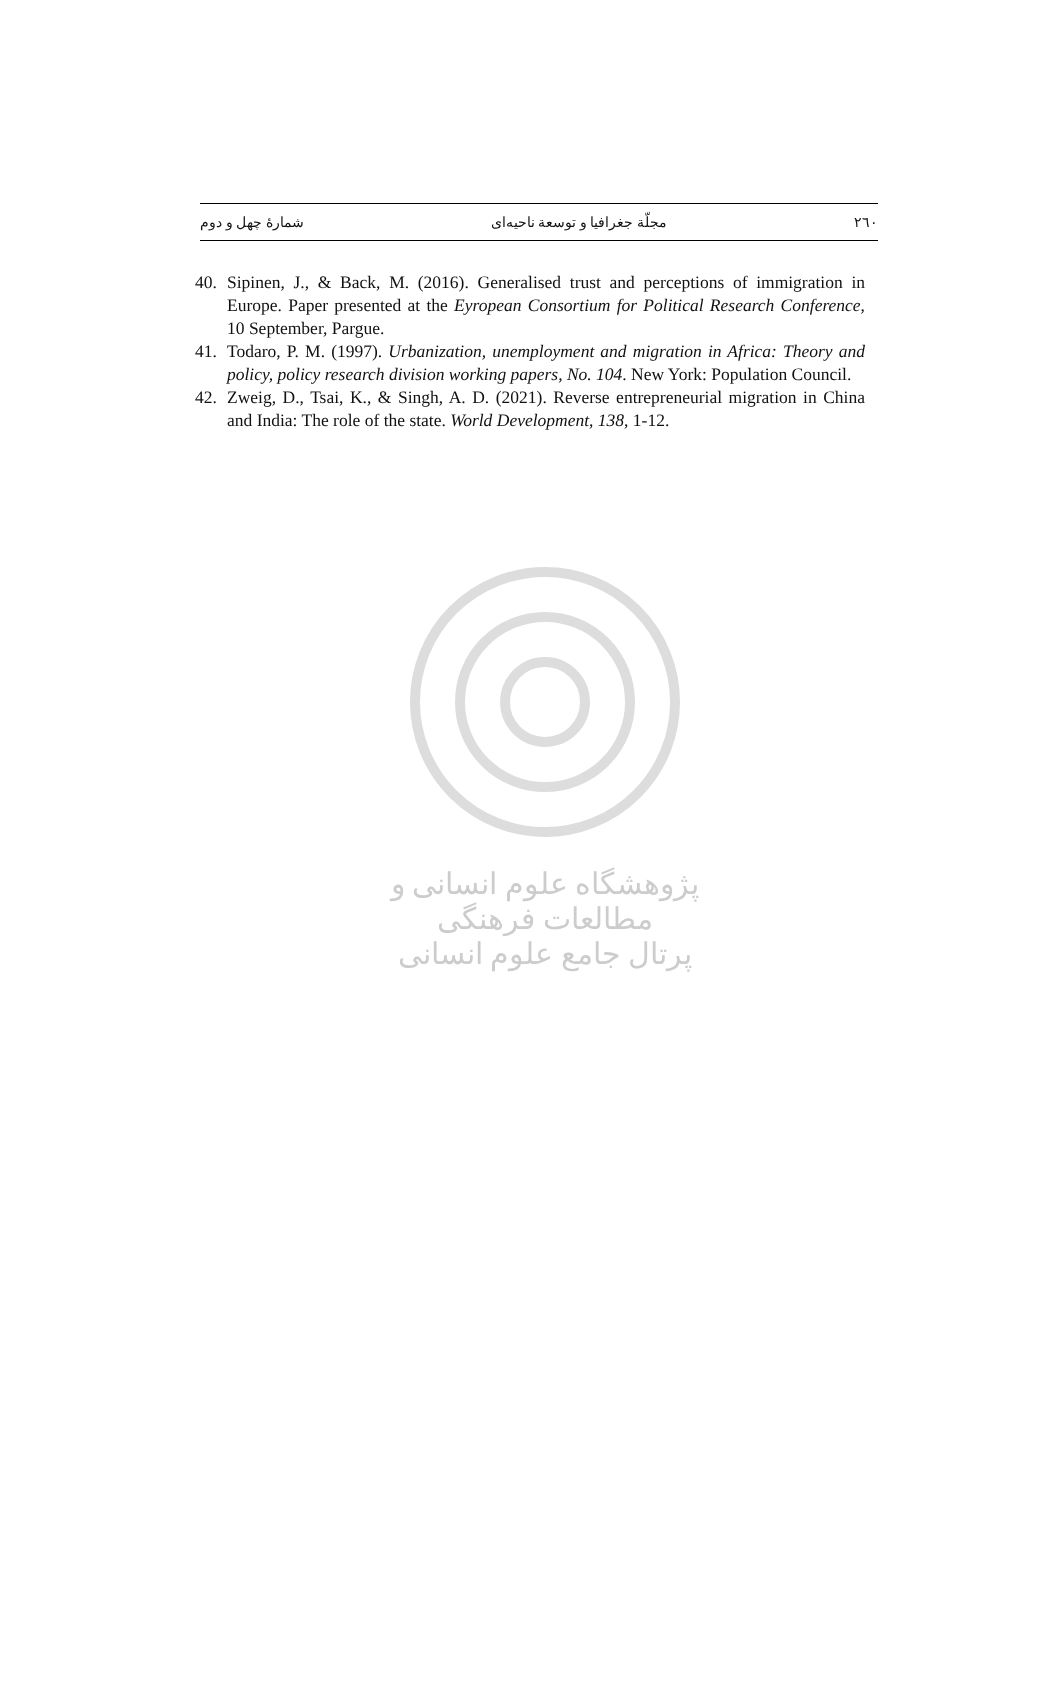٢٦٠ مجلّة جغرافيا و توسعة ناحيه‌ای شمارۀ چهل و دوم
40. Sipinen, J., & Back, M. (2016). Generalised trust and perceptions of immigration in Europe. Paper presented at the Eyropean Consortium for Political Research Conference, 10 September, Pargue.
41. Todaro, P. M. (1997). Urbanization, unemployment and migration in Africa: Theory and policy, policy research division working papers, No. 104. New York: Population Council.
42. Zweig, D., Tsai, K., & Singh, A. D. (2021). Reverse entrepreneurial migration in China and India: The role of the state. World Development, 138, 1-12.
پژوهشگاه علوم انسانی و مطالعات فرهنگی
پرتال جامع علوم انسانی